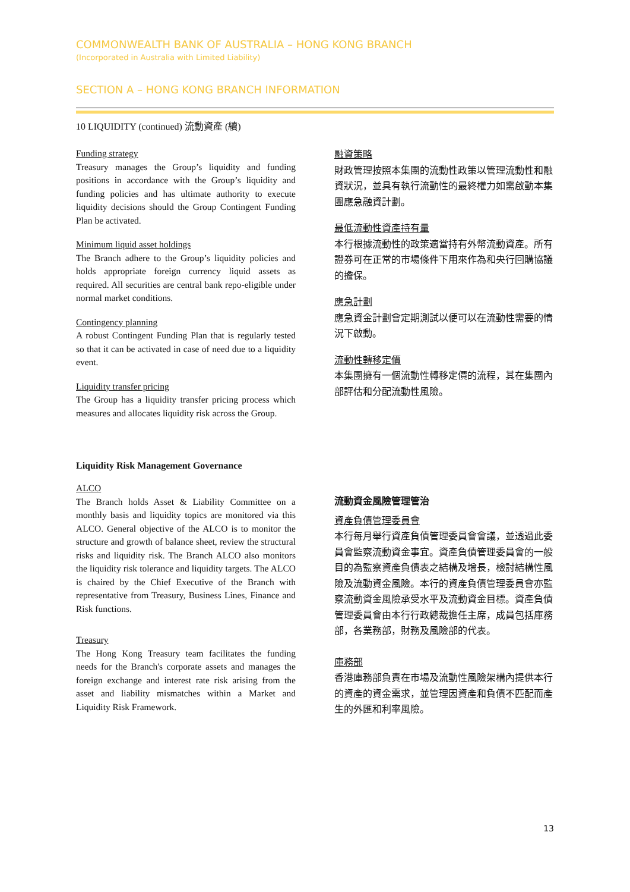COMMONWEALTH BANK OF AUSTRALIA – HONG KONG BRANCH
(Incorporated in Australia with Limited Liability)
SECTION A – HONG KONG BRANCH INFORMATION
10 LIQUIDITY (continued) 流動資產 (續)
Funding strategy
Treasury manages the Group’s liquidity and funding positions in accordance with the Group’s liquidity and funding policies and has ultimate authority to execute liquidity decisions should the Group Contingent Funding Plan be activated.
Minimum liquid asset holdings
The Branch adhere to the Group’s liquidity policies and holds appropriate foreign currency liquid assets as required. All securities are central bank repo-eligible under normal market conditions.
Contingency planning
A robust Contingent Funding Plan that is regularly tested so that it can be activated in case of need due to a liquidity event.
Liquidity transfer pricing
The Group has a liquidity transfer pricing process which measures and allocates liquidity risk across the Group.
融資策略
財政管理按照本集團的流動性政策以管理流動性和融資狀況，並具有執行流動性的最終權力如需啟動本集團應急融資計劃。
最低流動性資產持有量
本行根據流動性的政策適當持有外幣流動資產。所有證券可在正常的市場條件下用來作為和央行回購協議的擔保。
應急計劃
應急資金計劃會定期測試以便可以在流動性需要的情況下啟動。
流動性轉移定價
本集團擁有一個流動性轉移定價的流程，其在集團內部評估和分配流動性風險。
Liquidity Risk Management Governance
ALCO
The Branch holds Asset & Liability Committee on a monthly basis and liquidity topics are monitored via this ALCO. General objective of the ALCO is to monitor the structure and growth of balance sheet, review the structural risks and liquidity risk. The Branch ALCO also monitors the liquidity risk tolerance and liquidity targets. The ALCO is chaired by the Chief Executive of the Branch with representative from Treasury, Business Lines, Finance and Risk functions.
Treasury
The Hong Kong Treasury team facilitates the funding needs for the Branch's corporate assets and manages the foreign exchange and interest rate risk arising from the asset and liability mismatches within a Market and Liquidity Risk Framework.
流動資金風險管理管治
資產負債管理委員會
本行每月舉行資產負債管理委員會會議，並透過此委員會監察流動資金事宜。資產負債管理委員會的一般目的為監察資產負債表之結構及增長，檢討結構性風險及流動資金風險。本行的資產負債管理委員會亦監察流動資金風險承受水平及流動資金目標。資產負債管理委員會由本行行政總裁擔任主席，成員包括庫務部，各業務部，財務及風險部的代表。
庫務部
香港庫務部負責在市場及流動性風險架構內提供本行的資產的資金需求，並管理因資產和負債不匹配而產生的外匯和利率風險。
13